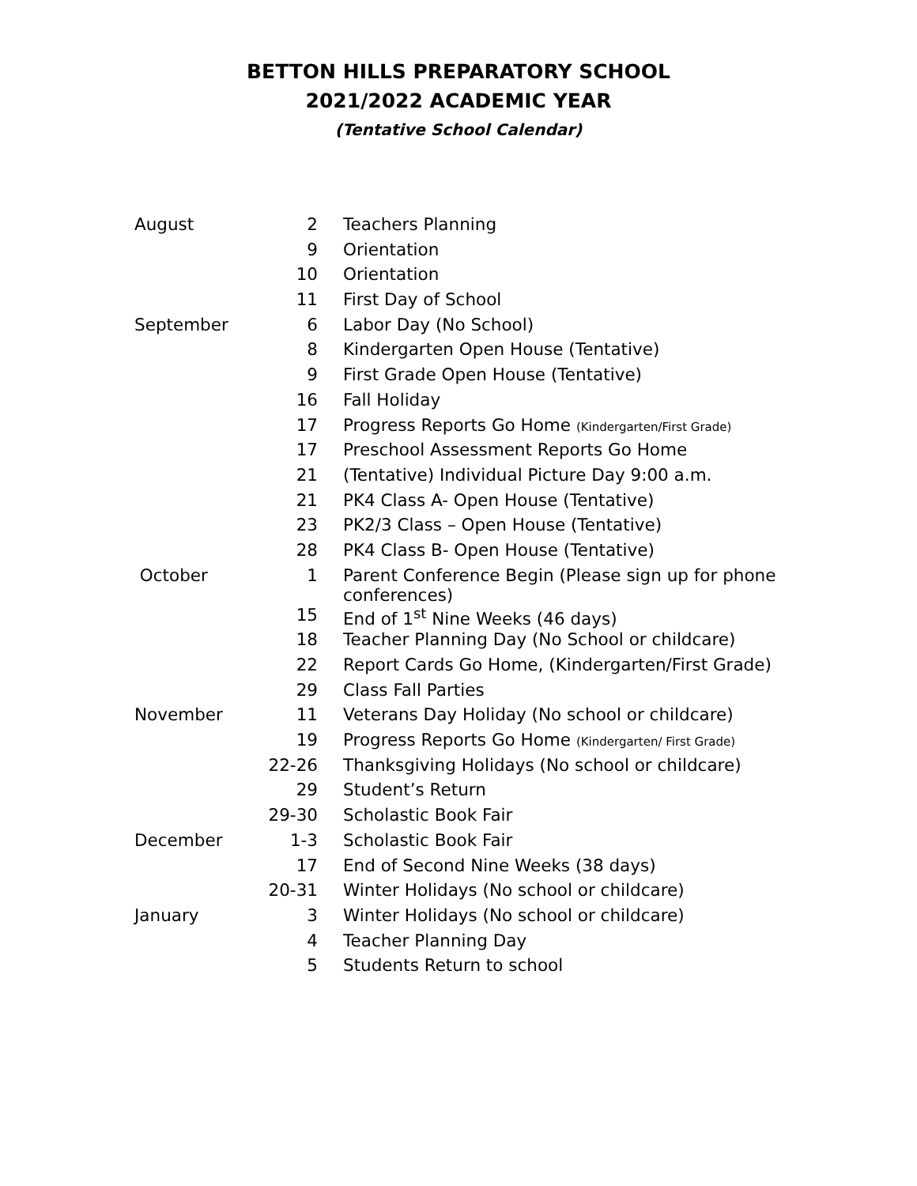BETTON HILLS PREPARATORY SCHOOL
2021/2022 ACADEMIC YEAR
(Tentative School Calendar)
| August | 2 | Teachers Planning |
| | 9 | Orientation |
| | 10 | Orientation |
| | 11 | First Day of School |
| September | 6 | Labor Day (No School) |
| | 8 | Kindergarten Open House (Tentative) |
| | 9 | First Grade Open House (Tentative) |
| | 16 | Fall Holiday |
| | 17 | Progress Reports Go Home (Kindergarten/First Grade) |
| | 17 | Preschool Assessment Reports Go Home |
| | 21 | (Tentative) Individual Picture Day 9:00 a.m. |
| | 21 | PK4 Class A- Open House (Tentative) |
| | 23 | PK2/3 Class – Open House (Tentative) |
| | 28 | PK4 Class B- Open House (Tentative) |
| October | 1 | Parent Conference Begin (Please sign up for phone conferences) |
| | 15 | End of 1<sup>st</sup> Nine Weeks (46 days) |
| | 18 | Teacher Planning Day (No School or childcare) |
| | 22 | Report Cards Go Home, (Kindergarten/First Grade) |
| | 29 | Class Fall Parties |
| November | 11 | Veterans Day Holiday (No school or childcare) |
| | 19 | Progress Reports Go Home (Kindergarten/ First Grade) |
| | 22-26 | Thanksgiving Holidays (No school or childcare) |
| | 29 | Student’s Return |
| | 29-30 | Scholastic Book Fair |
| December | 1-3 | Scholastic Book Fair |
| | 17 | End of Second Nine Weeks (38 days) |
| | 20-31 | Winter Holidays (No school or childcare) |
| January | 3 | Winter Holidays (No school or childcare) |
| | 4 | Teacher Planning Day |
| | 5 | Students Return to school |